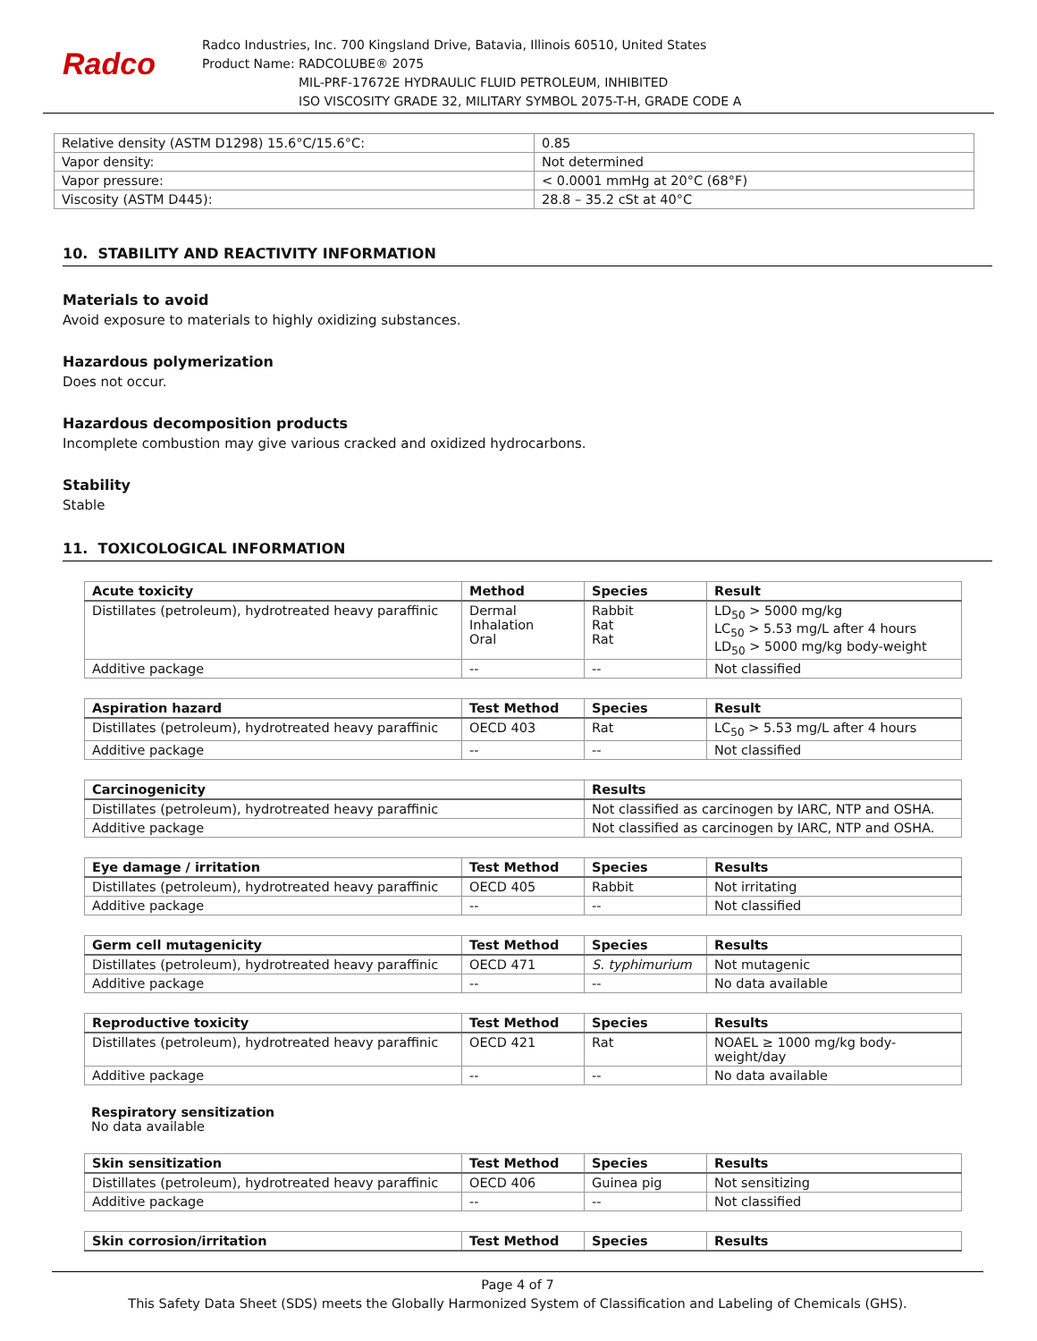Radco
Radco Industries, Inc. 700 Kingsland Drive, Batavia, Illinois 60510, United States
Product Name: RADCOLUBE® 2075
MIL-PRF-17672E HYDRAULIC FLUID PETROLEUM, INHIBITED
ISO VISCOSITY GRADE 32, MILITARY SYMBOL 2075-T-H, GRADE CODE A
| Relative density (ASTM D1298) 15.6°C/15.6°C: | 0.85 |
| Vapor density: | Not determined |
| Vapor pressure: | < 0.0001 mmHg at 20°C (68°F) |
| Viscosity (ASTM D445): | 28.8 – 35.2 cSt at 40°C |
10. STABILITY AND REACTIVITY INFORMATION
Materials to avoid
Avoid exposure to materials to highly oxidizing substances.
Hazardous polymerization
Does not occur.
Hazardous decomposition products
Incomplete combustion may give various cracked and oxidized hydrocarbons.
Stability
Stable
11. TOXICOLOGICAL INFORMATION
| Acute toxicity | Method | Species | Result |
| --- | --- | --- | --- |
| Distillates (petroleum), hydrotreated heavy paraffinic | Dermal Inhalation Oral | Rabbit Rat Rat | LD<sub>50</sub> > 5000 mg/kg LC<sub>50</sub> > 5.53 mg/L after 4 hours LD<sub>50</sub> > 5000 mg/kg body-weight |
| Additive package | -- | -- | Not classified |
| Aspiration hazard | Test Method | Species | Result |
| --- | --- | --- | --- |
| Distillates (petroleum), hydrotreated heavy paraffinic | OECD 403 | Rat | LC<sub>50</sub> > 5.53 mg/L after 4 hours |
| Additive package | -- | -- | Not classified |
| Carcinogenicity | Results |
| --- | --- |
| Distillates (petroleum), hydrotreated heavy paraffinic | Not classified as carcinogen by IARC, NTP and OSHA. |
| Additive package | Not classified as carcinogen by IARC, NTP and OSHA. |
| Eye damage / irritation | Test Method | Species | Results |
| --- | --- | --- | --- |
| Distillates (petroleum), hydrotreated heavy paraffinic | OECD 405 | Rabbit | Not irritating |
| Additive package | -- | -- | Not classified |
| Germ cell mutagenicity | Test Method | Species | Results |
| --- | --- | --- | --- |
| Distillates (petroleum), hydrotreated heavy paraffinic | OECD 471 | S. typhimurium | Not mutagenic |
| Additive package | -- | -- | No data available |
| Reproductive toxicity | Test Method | Species | Results |
| --- | --- | --- | --- |
| Distillates (petroleum), hydrotreated heavy paraffinic | OECD 421 | Rat | NOAEL ≥ 1000 mg/kg body-weight/day |
| Additive package | -- | -- | No data available |
Respiratory sensitization
No data available
| Skin sensitization | Test Method | Species | Results |
| --- | --- | --- | --- |
| Distillates (petroleum), hydrotreated heavy paraffinic | OECD 406 | Guinea pig | Not sensitizing |
| Additive package | -- | -- | Not classified |
| Skin corrosion/irritation | Test Method | Species | Results |
| --- | --- | --- | --- |
Page 4 of 7
This Safety Data Sheet (SDS) meets the Globally Harmonized System of Classification and Labeling of Chemicals (GHS).